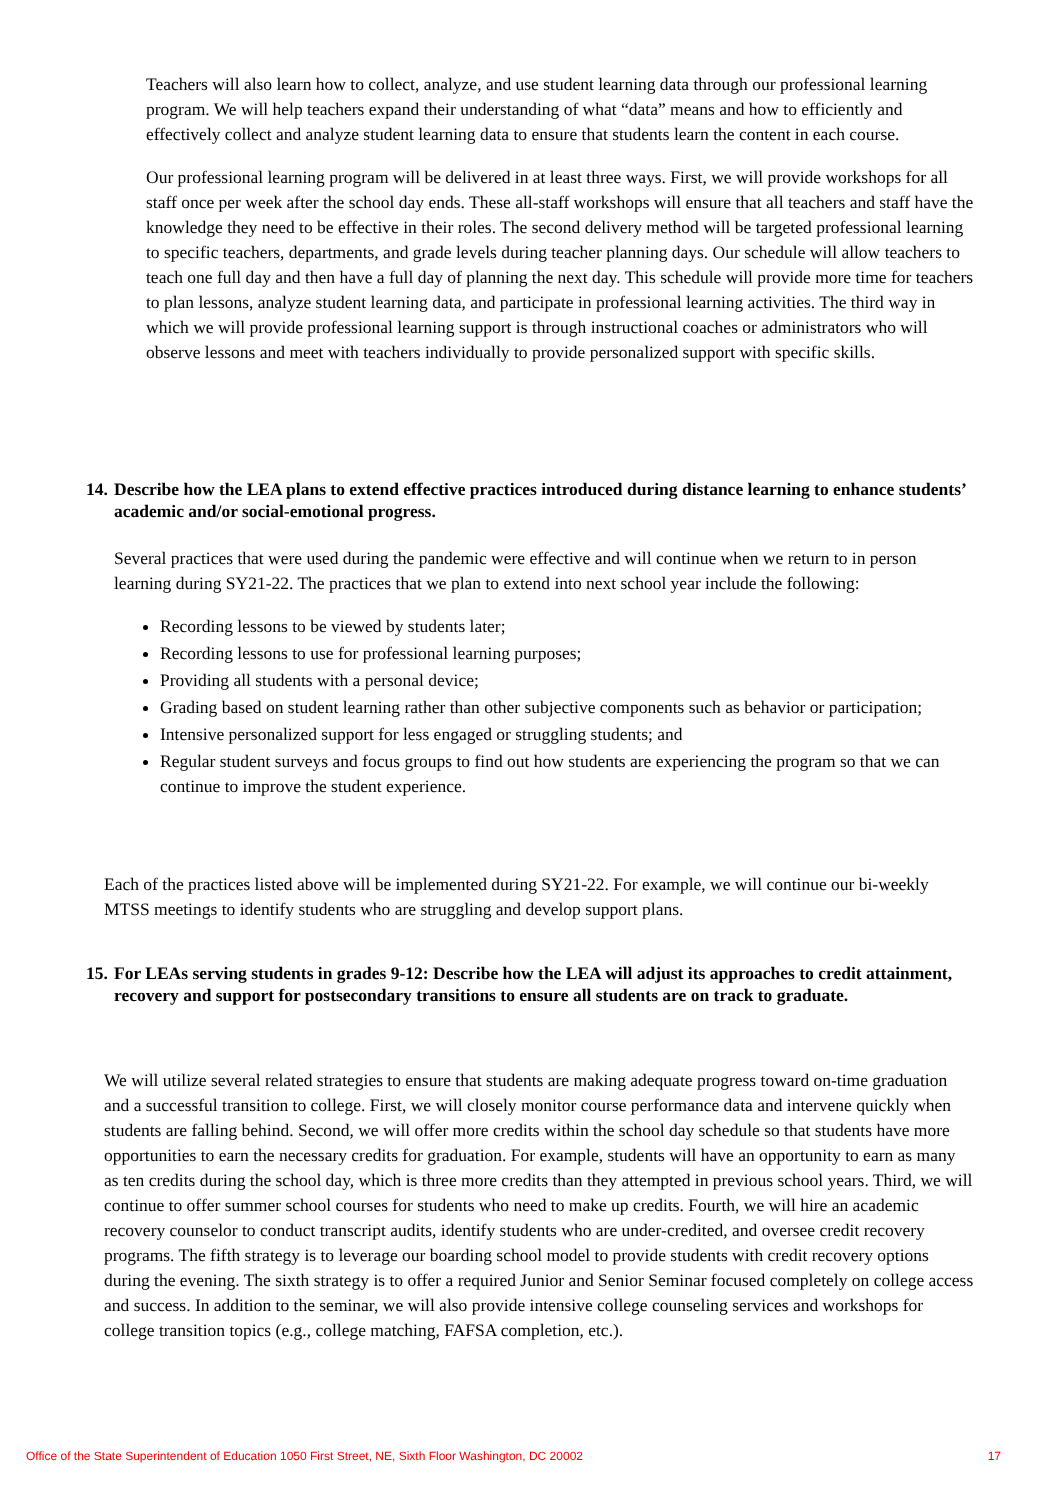Teachers will also learn how to collect, analyze, and use student learning data through our professional learning program. We will help teachers expand their understanding of what “data” means and how to efficiently and effectively collect and analyze student learning data to ensure that students learn the content in each course.
Our professional learning program will be delivered in at least three ways. First, we will provide workshops for all staff once per week after the school day ends. These all-staff workshops will ensure that all teachers and staff have the knowledge they need to be effective in their roles. The second delivery method will be targeted professional learning to specific teachers, departments, and grade levels during teacher planning days. Our schedule will allow teachers to teach one full day and then have a full day of planning the next day. This schedule will provide more time for teachers to plan lessons, analyze student learning data, and participate in professional learning activities. The third way in which we will provide professional learning support is through instructional coaches or administrators who will observe lessons and meet with teachers individually to provide personalized support with specific skills.
14.
Describe how the LEA plans to extend effective practices introduced during distance learning to enhance students’ academic and/or social-emotional progress.
Several practices that were used during the pandemic were effective and will continue when we return to in person learning during SY21-22. The practices that we plan to extend into next school year include the following:
Recording lessons to be viewed by students later;
Recording lessons to use for professional learning purposes;
Providing all students with a personal device;
Grading based on student learning rather than other subjective components such as behavior or participation;
Intensive personalized support for less engaged or struggling students; and
Regular student surveys and focus groups to find out how students are experiencing the program so that we can continue to improve the student experience.
Each of the practices listed above will be implemented during SY21-22. For example, we will continue our bi-weekly MTSS meetings to identify students who are struggling and develop support plans.
15.
For LEAs serving students in grades 9-12: Describe how the LEA will adjust its approaches to credit attainment, recovery and support for postsecondary transitions to ensure all students are on track to graduate.
We will utilize several related strategies to ensure that students are making adequate progress toward on-time graduation and a successful transition to college. First, we will closely monitor course performance data and intervene quickly when students are falling behind. Second, we will offer more credits within the school day schedule so that students have more opportunities to earn the necessary credits for graduation. For example, students will have an opportunity to earn as many as ten credits during the school day, which is three more credits than they attempted in previous school years. Third, we will continue to offer summer school courses for students who need to make up credits. Fourth, we will hire an academic recovery counselor to conduct transcript audits, identify students who are under-credited, and oversee credit recovery programs. The fifth strategy is to leverage our boarding school model to provide students with credit recovery options during the evening. The sixth strategy is to offer a required Junior and Senior Seminar focused completely on college access and success. In addition to the seminar, we will also provide intensive college counseling services and workshops for college transition topics (e.g., college matching, FAFSA completion, etc.).
Office of the State Superintendent of Education 1050 First Street, NE, Sixth Floor Washington, DC 20002 17